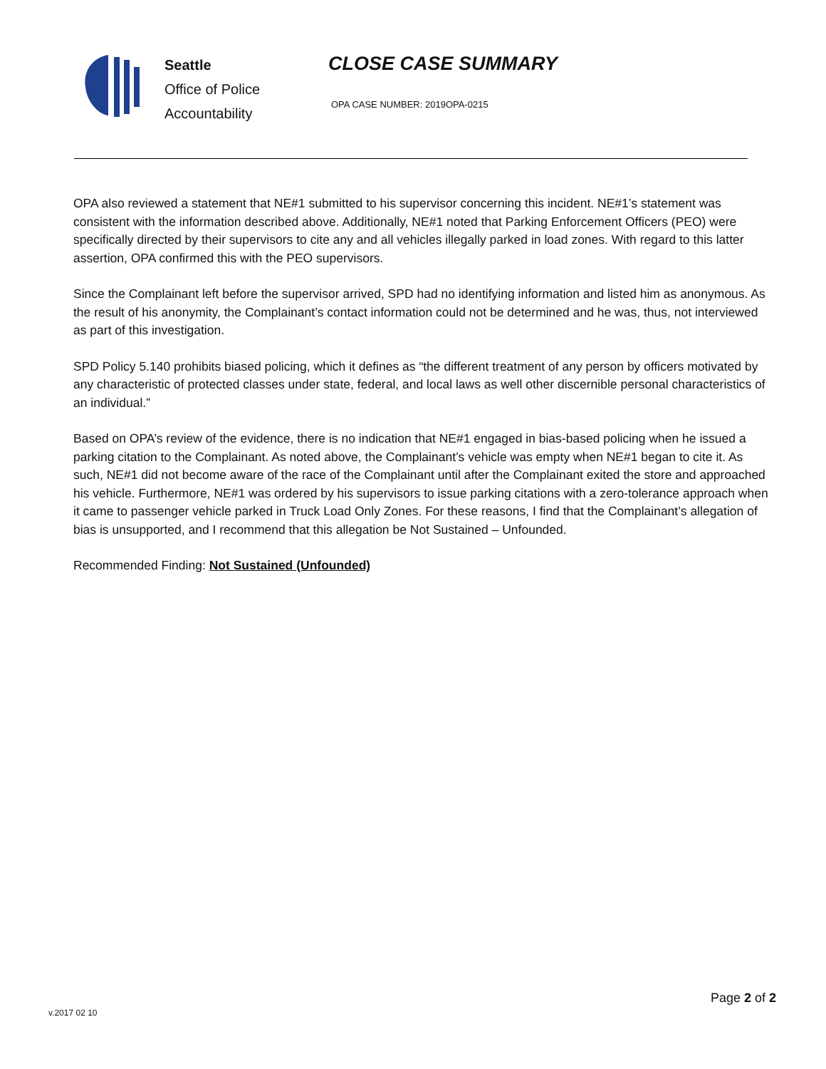Seattle
Office of Police
Accountability
CLOSE CASE SUMMARY
OPA CASE NUMBER: 2019OPA-0215
OPA also reviewed a statement that NE#1 submitted to his supervisor concerning this incident. NE#1’s statement was consistent with the information described above. Additionally, NE#1 noted that Parking Enforcement Officers (PEO) were specifically directed by their supervisors to cite any and all vehicles illegally parked in load zones. With regard to this latter assertion, OPA confirmed this with the PEO supervisors.
Since the Complainant left before the supervisor arrived, SPD had no identifying information and listed him as anonymous. As the result of his anonymity, the Complainant’s contact information could not be determined and he was, thus, not interviewed as part of this investigation.
SPD Policy 5.140 prohibits biased policing, which it defines as “the different treatment of any person by officers motivated by any characteristic of protected classes under state, federal, and local laws as well other discernible personal characteristics of an individual.”
Based on OPA’s review of the evidence, there is no indication that NE#1 engaged in bias-based policing when he issued a parking citation to the Complainant. As noted above, the Complainant’s vehicle was empty when NE#1 began to cite it. As such, NE#1 did not become aware of the race of the Complainant until after the Complainant exited the store and approached his vehicle. Furthermore, NE#1 was ordered by his supervisors to issue parking citations with a zero-tolerance approach when it came to passenger vehicle parked in Truck Load Only Zones. For these reasons, I find that the Complainant’s allegation of bias is unsupported, and I recommend that this allegation be Not Sustained – Unfounded.
Recommended Finding: Not Sustained (Unfounded)
Page 2 of 2
v.2017 02 10